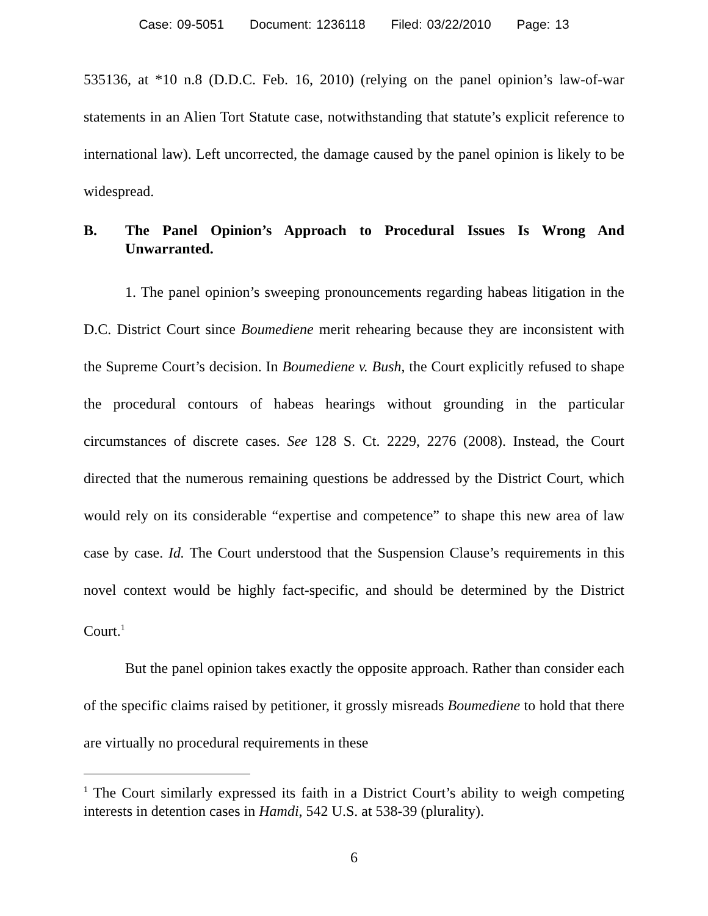Case: 09-5051 Document: 1236118 Filed: 03/22/2010 Page: 13
535136, at *10 n.8 (D.D.C. Feb. 16, 2010) (relying on the panel opinion’s law-of-war statements in an Alien Tort Statute case, notwithstanding that statute’s explicit reference to international law). Left uncorrected, the damage caused by the panel opinion is likely to be widespread.
B. The Panel Opinion’s Approach to Procedural Issues Is Wrong And Unwarranted.
1. The panel opinion’s sweeping pronouncements regarding habeas litigation in the D.C. District Court since Boumediene merit rehearing because they are inconsistent with the Supreme Court’s decision. In Boumediene v. Bush, the Court explicitly refused to shape the procedural contours of habeas hearings without grounding in the particular circumstances of discrete cases. See 128 S. Ct. 2229, 2276 (2008). Instead, the Court directed that the numerous remaining questions be addressed by the District Court, which would rely on its considerable “expertise and competence” to shape this new area of law case by case. Id. The Court understood that the Suspension Clause’s requirements in this novel context would be highly fact-specific, and should be determined by the District Court.<sup>1</sup>
But the panel opinion takes exactly the opposite approach. Rather than consider each of the specific claims raised by petitioner, it grossly misreads Boumediene to hold that there are virtually no procedural requirements in these
<sup>1</sup> The Court similarly expressed its faith in a District Court’s ability to weigh competing interests in detention cases in Hamdi, 542 U.S. at 538-39 (plurality).
6